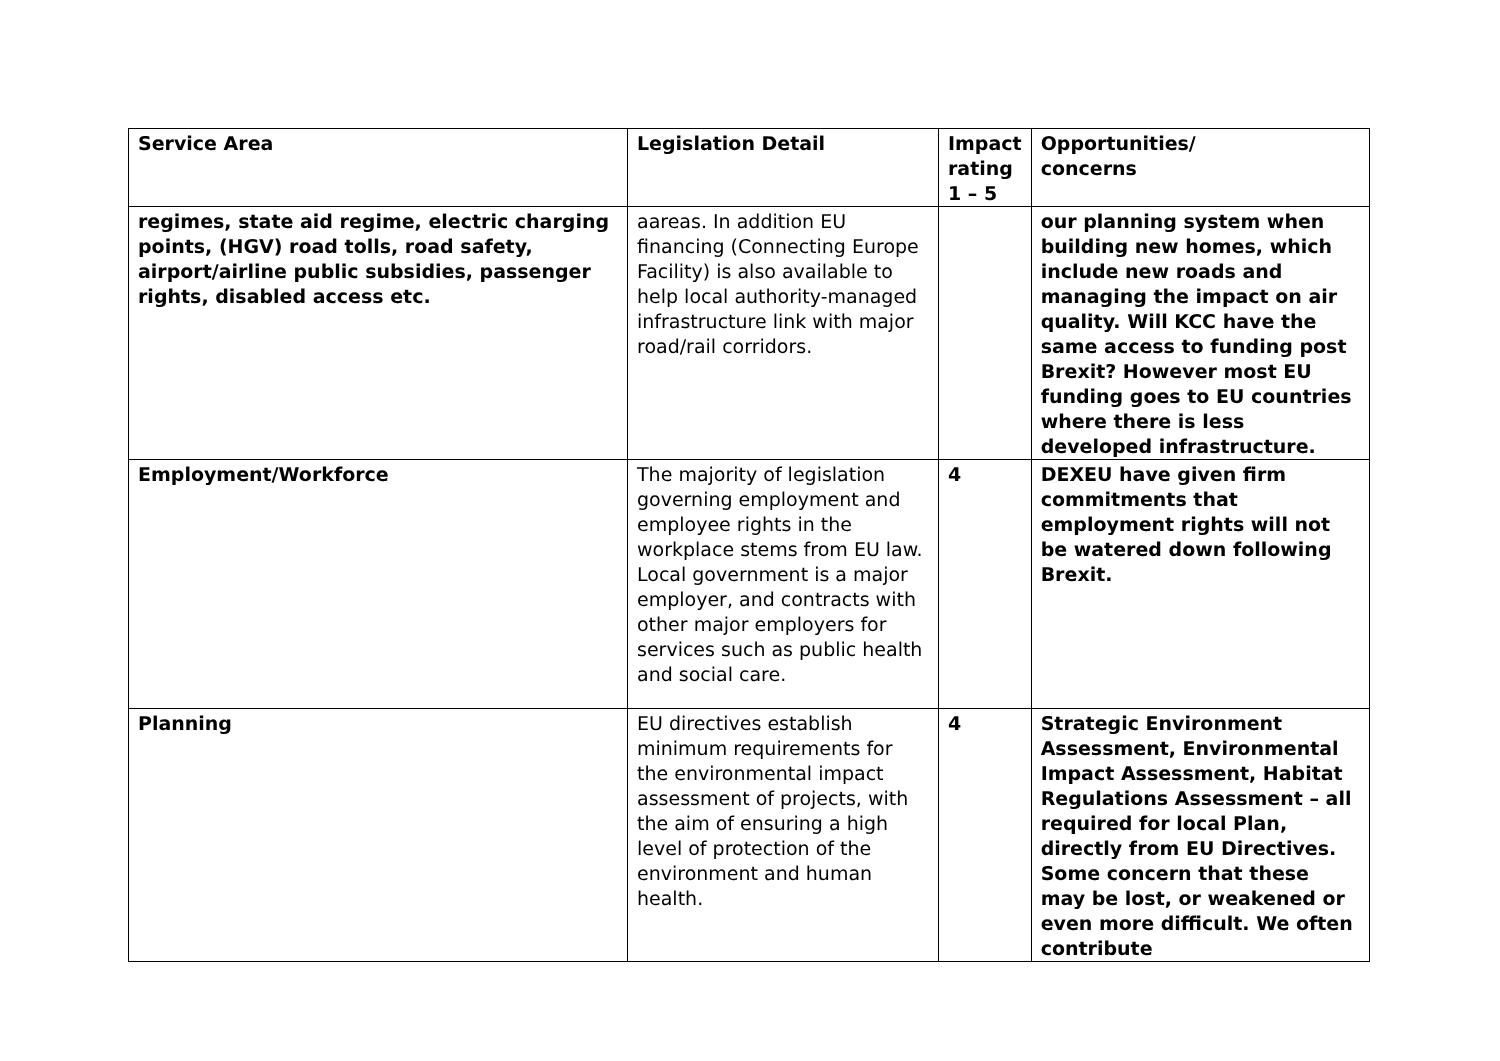| Service Area | Legislation Detail | Impact rating 1 – 5 | Opportunities/ concerns |
| --- | --- | --- | --- |
| regimes, state aid regime, electric charging points, (HGV) road tolls, road safety, airport/airline public subsidies, passenger rights, disabled access etc. | aareas. In addition EU financing (Connecting Europe Facility) is also available to help local authority-managed infrastructure link with major road/rail corridors. | | our planning system when building new homes, which include new roads and managing the impact on air quality. Will KCC have the same access to funding post Brexit? However most EU funding goes to EU countries where there is less developed infrastructure. |
| Employment/Workforce | The majority of legislation governing employment and employee rights in the workplace stems from EU law. Local government is a major employer, and contracts with other major employers for services such as public health and social care. | 4 | DEXEU have given firm commitments that employment rights will not be watered down following Brexit. |
| Planning | EU directives establish minimum requirements for the environmental impact assessment of projects, with the aim of ensuring a high level of protection of the environment and human health. | 4 | Strategic Environment Assessment, Environmental Impact Assessment, Habitat Regulations Assessment – all required for local Plan, directly from EU Directives. Some concern that these may be lost, or weakened or even more difficult. We often contribute |